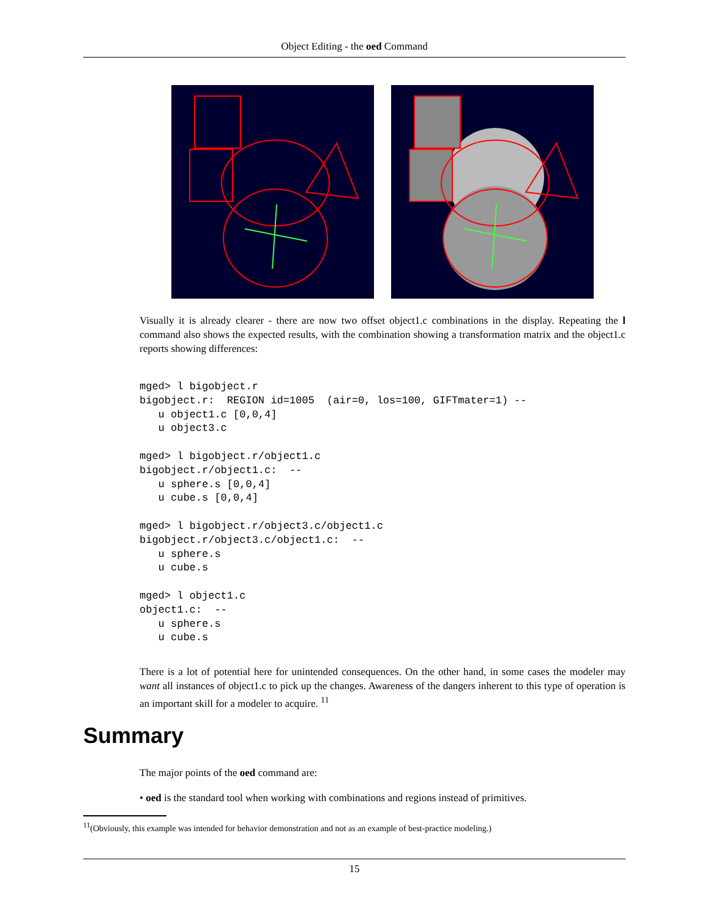Object Editing - the oed Command
Visually it is already clearer - there are now two offset object1.c combinations in the display. Repeating the l command also shows the expected results, with the combination showing a transformation matrix and the object1.c reports showing differences:
mged> l bigobject.r
bigobject.r:  REGION id=1005  (air=0, los=100, GIFTmater=1) --
   u object1.c [0,0,4]
   u object3.c

mged> l bigobject.r/object1.c
bigobject.r/object1.c:  --
   u sphere.s [0,0,4]
   u cube.s [0,0,4]

mged> l bigobject.r/object3.c/object1.c
bigobject.r/object3.c/object1.c:  --
   u sphere.s
   u cube.s

mged> l object1.c
object1.c:  --
   u sphere.s
   u cube.s
There is a lot of potential here for unintended consequences. On the other hand, in some cases the modeler may want all instances of object1.c to pick up the changes. Awareness of the dangers inherent to this type of operation is an important skill for a modeler to acquire. <sup>11</sup>
Summary
The major points of the oed command are:
• oed is the standard tool when working with combinations and regions instead of primitives.
<sup>11</sup> (Obviously, this example was intended for behavior demonstration and not as an example of best-practice modeling.)
15